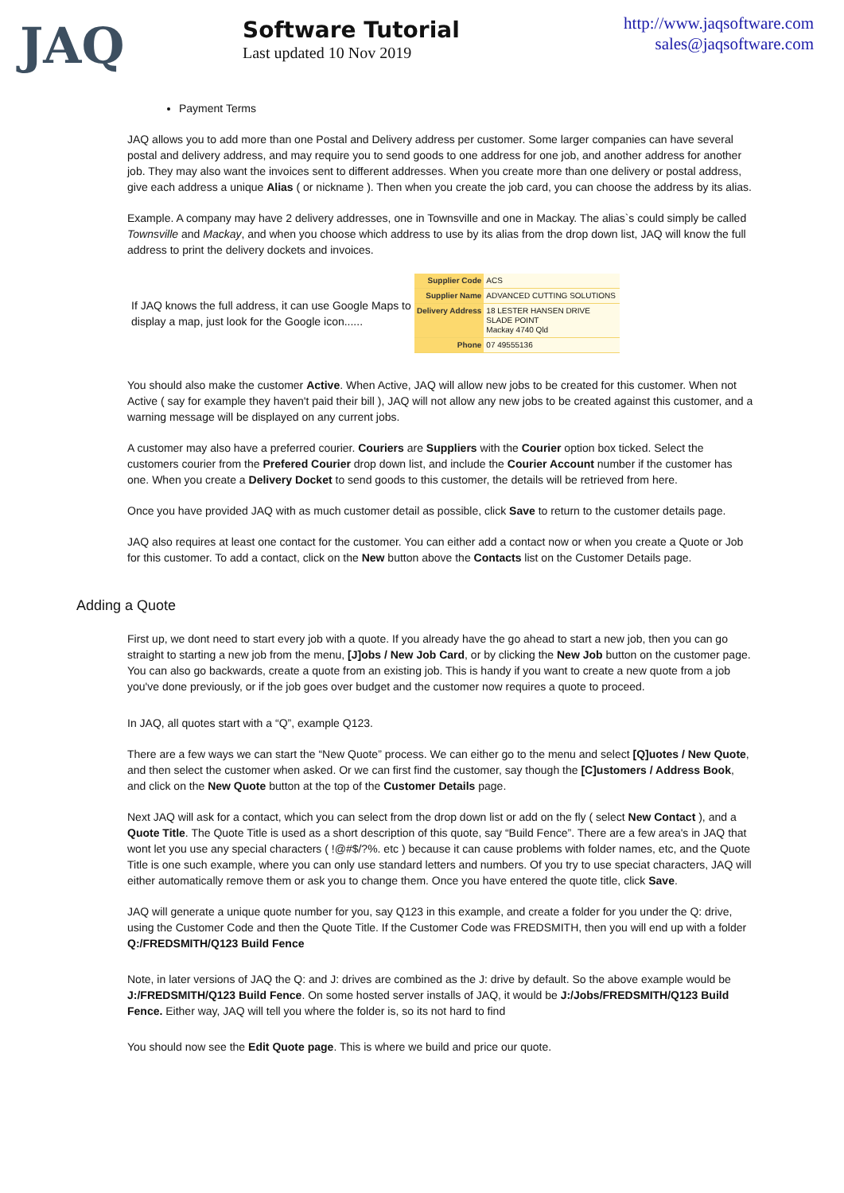JAQ
Software Tutorial
Last updated 10 Nov 2019
http://www.jaqsoftware.com
sales@jaqsoftware.com
Payment Terms
JAQ allows you to add more than one Postal and Delivery address per customer. Some larger companies can have several postal and delivery address, and may require you to send goods to one address for one job, and another address for another job. They may also want the invoices sent to different addresses. When you create more than one delivery or postal address, give each address a unique Alias ( or nickname ). Then when you create the job card, you can choose the address by its alias.
Example. A company may have 2 delivery addresses, one in Townsville and one in Mackay. The alias`s could simply be called Townsville and Mackay, and when you choose which address to use by its alias from the drop down list, JAQ will know the full address to print the delivery dockets and invoices.
If JAQ knows the full address, it can use Google Maps to display a map, just look for the Google icon......
| Supplier Code | ACS |
| Supplier Name | ADVANCED CUTTING SOLUTIONS |
| Delivery Address | 18 LESTER HANSEN DRIVE SLADE POINT Mackay 4740 Qld |
| Phone | 07 49555136 |
You should also make the customer Active. When Active, JAQ will allow new jobs to be created for this customer. When not Active ( say for example they haven't paid their bill ), JAQ will not allow any new jobs to be created against this customer, and a warning message will be displayed on any current jobs.
A customer may also have a preferred courier. Couriers are Suppliers with the Courier option box ticked. Select the customers courier from the Prefered Courier drop down list, and include the Courier Account number if the customer has one. When you create a Delivery Docket to send goods to this customer, the details will be retrieved from here.
Once you have provided JAQ with as much customer detail as possible, click Save to return to the customer details page.
JAQ also requires at least one contact for the customer. You can either add a contact now or when you create a Quote or Job for this customer. To add a contact, click on the New button above the Contacts list on the Customer Details page.
Adding a Quote
First up, we dont need to start every job with a quote. If you already have the go ahead to start a new job, then you can go straight to starting a new job from the menu, [J]obs / New Job Card, or by clicking the New Job button on the customer page. You can also go backwards, create a quote from an existing job. This is handy if you want to create a new quote from a job you've done previously, or if the job goes over budget and the customer now requires a quote to proceed.
In JAQ, all quotes start with a “Q”, example Q123.
There are a few ways we can start the “New Quote” process. We can either go to the menu and select [Q]uotes / New Quote, and then select the customer when asked. Or we can first find the customer, say though the [C]ustomers / Address Book, and click on the New Quote button at the top of the Customer Details page.
Next JAQ will ask for a contact, which you can select from the drop down list or add on the fly ( select New Contact ), and a Quote Title. The Quote Title is used as a short description of this quote, say “Build Fence”. There are a few area's in JAQ that wont let you use any special characters ( !@#$/?%. etc ) because it can cause problems with folder names, etc, and the Quote Title is one such example, where you can only use standard letters and numbers. Of you try to use speciat characters, JAQ will either automatically remove them or ask you to change them. Once you have entered the quote title, click Save.
JAQ will generate a unique quote number for you, say Q123 in this example, and create a folder for you under the Q: drive, using the Customer Code and then the Quote Title. If the Customer Code was FREDSMITH, then you will end up with a folder Q:/FREDSMITH/Q123 Build Fence
Note, in later versions of JAQ the Q: and J: drives are combined as the J: drive by default. So the above example would be J:/FREDSMITH/Q123 Build Fence. On some hosted server installs of JAQ, it would be J:/Jobs/FREDSMITH/Q123 Build Fence. Either way, JAQ will tell you where the folder is, so its not hard to find
You should now see the Edit Quote page. This is where we build and price our quote.